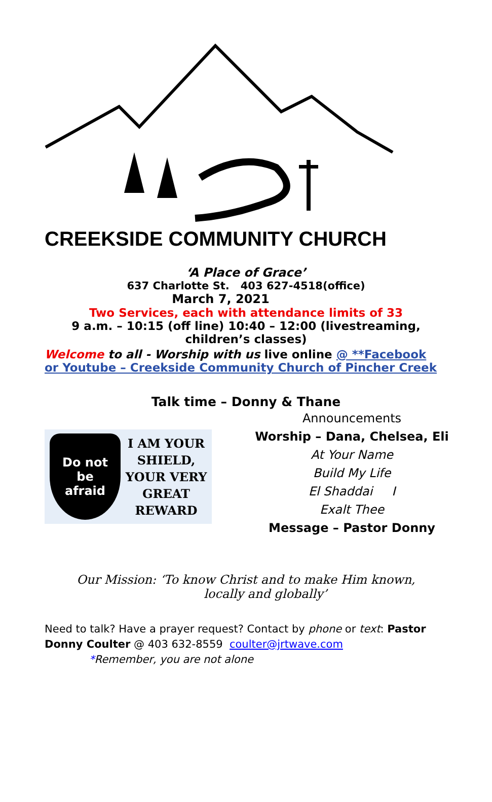CREEKSIDE COMMUNITY CHURCH
‘A Place of Grace’
637 Charlotte St. 403 627-4518(office)
March 7, 2021
Two Services, each with attendance limits of 33
9 a.m. – 10:15 (off line) 10:40 – 12:00 (livestreaming, children’s classes)
Welcome to all - Worship with us live online @ **Facebook or Youtube – Creekside Community Church of Pincher Creek
Talk time – Donny & Thane
Do not
be
afraid
I AM YOUR
SHIELD,
YOUR VERY
GREAT
REWARD
Announcements
Worship – Dana, Chelsea, Eli
At Your Name
Build My Life
El Shaddai I
Exalt Thee
Message – Pastor Donny
Our Mission: ‘To know Christ and to make Him known,
locally and globally’
Need to talk? Have a prayer request? Contact by phone or text: Pastor Donny Coulter @ 403 632-8559 coulter@jrtwave.com
*Remember, you are not alone